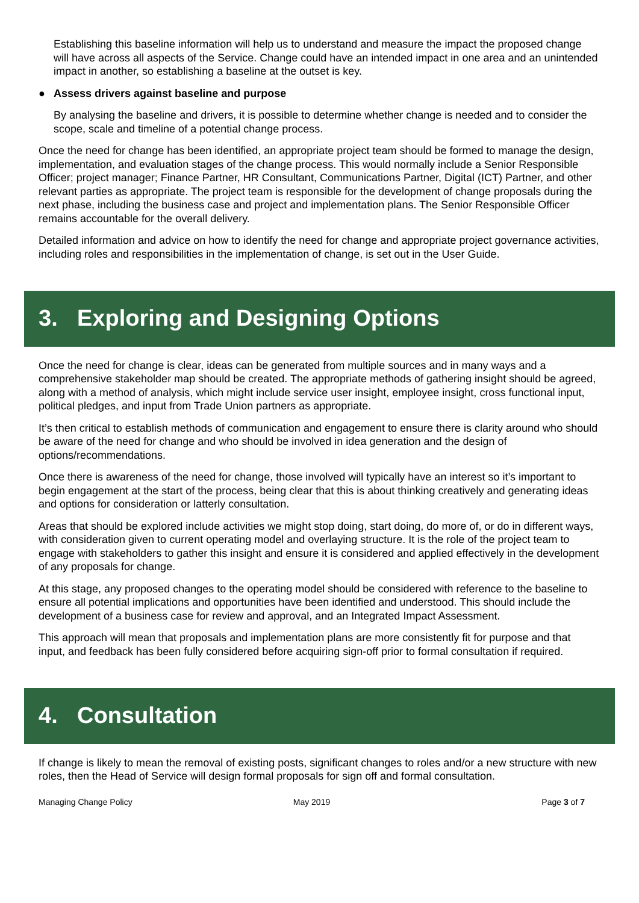Establishing this baseline information will help us to understand and measure the impact the proposed change will have across all aspects of the Service. Change could have an intended impact in one area and an unintended impact in another, so establishing a baseline at the outset is key.
● Assess drivers against baseline and purpose
By analysing the baseline and drivers, it is possible to determine whether change is needed and to consider the scope, scale and timeline of a potential change process.
Once the need for change has been identified, an appropriate project team should be formed to manage the design, implementation, and evaluation stages of the change process. This would normally include a Senior Responsible Officer; project manager; Finance Partner, HR Consultant, Communications Partner, Digital (ICT) Partner, and other relevant parties as appropriate. The project team is responsible for the development of change proposals during the next phase, including the business case and project and implementation plans. The Senior Responsible Officer remains accountable for the overall delivery.
Detailed information and advice on how to identify the need for change and appropriate project governance activities, including roles and responsibilities in the implementation of change, is set out in the User Guide.
3. Exploring and Designing Options
Once the need for change is clear, ideas can be generated from multiple sources and in many ways and a comprehensive stakeholder map should be created. The appropriate methods of gathering insight should be agreed, along with a method of analysis, which might include service user insight, employee insight, cross functional input, political pledges, and input from Trade Union partners as appropriate.
It’s then critical to establish methods of communication and engagement to ensure there is clarity around who should be aware of the need for change and who should be involved in idea generation and the design of options/recommendations.
Once there is awareness of the need for change, those involved will typically have an interest so it’s important to begin engagement at the start of the process, being clear that this is about thinking creatively and generating ideas and options for consideration or latterly consultation.
Areas that should be explored include activities we might stop doing, start doing, do more of, or do in different ways, with consideration given to current operating model and overlaying structure. It is the role of the project team to engage with stakeholders to gather this insight and ensure it is considered and applied effectively in the development of any proposals for change.
At this stage, any proposed changes to the operating model should be considered with reference to the baseline to ensure all potential implications and opportunities have been identified and understood. This should include the development of a business case for review and approval, and an Integrated Impact Assessment.
This approach will mean that proposals and implementation plans are more consistently fit for purpose and that input, and feedback has been fully considered before acquiring sign-off prior to formal consultation if required.
4. Consultation
If change is likely to mean the removal of existing posts, significant changes to roles and/or a new structure with new roles, then the Head of Service will design formal proposals for sign off and formal consultation.
Managing Change Policy May 2019 Page 3 of 7